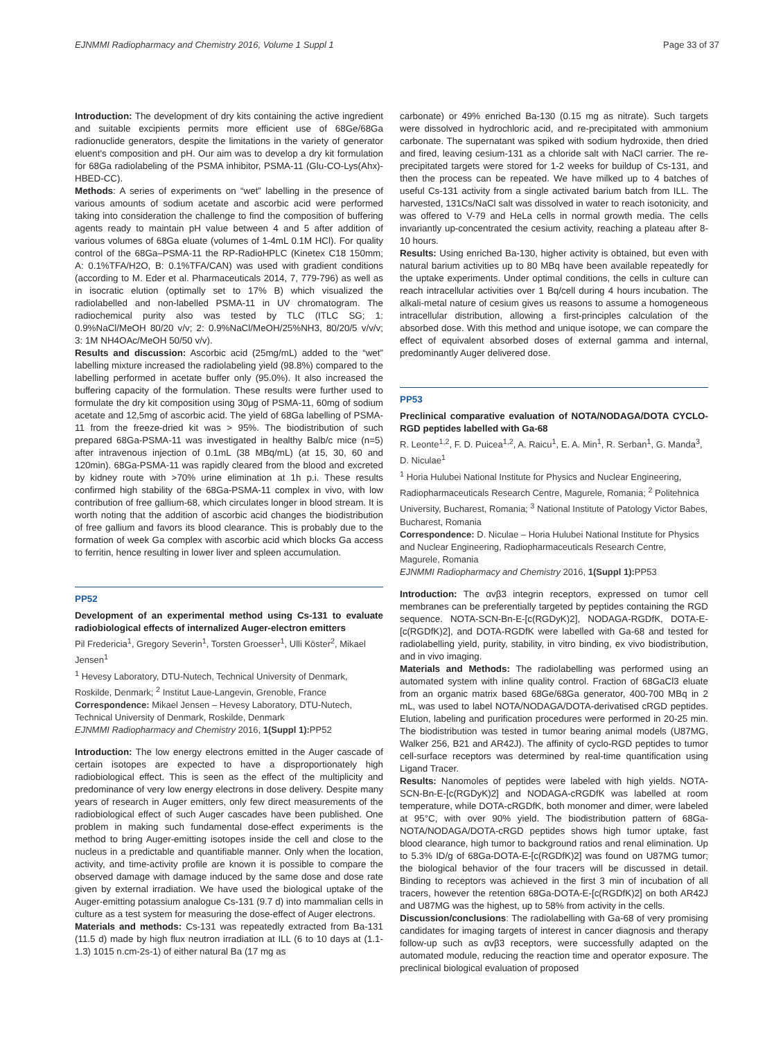EJNMMI Radiopharmacy and Chemistry 2016, Volume 1 Suppl 1 Page 33 of 37
Introduction: The development of dry kits containing the active ingredient and suitable excipients permits more efficient use of 68Ge/68Ga radionuclide generators, despite the limitations in the variety of generator eluent's composition and pH. Our aim was to develop a dry kit formulation for 68Ga radiolabeling of the PSMA inhibitor, PSMA-11 (Glu-CO-Lys(Ahx)-HBED-CC).
Methods: A series of experiments on “wet” labelling in the presence of various amounts of sodium acetate and ascorbic acid were performed taking into consideration the challenge to find the composition of buffering agents ready to maintain pH value between 4 and 5 after addition of various volumes of 68Ga eluate (volumes of 1-4mL 0.1M HCl). For quality control of the 68Ga–PSMA-11 the RP-RadioHPLC (Kinetex C18 150mm; A: 0.1%TFA/H2O, B: 0.1%TFA/CAN) was used with gradient conditions (according to M. Eder et al. Pharmaceuticals 2014, 7, 779-796) as well as in isocratic elution (optimally set to 17% B) which visualized the radiolabelled and non-labelled PSMA-11 in UV chromatogram. The radiochemical purity also was tested by TLC (ITLC SG; 1: 0.9%NaCl/MeOH 80/20 v/v; 2: 0.9%NaCl/MeOH/25%NH3, 80/20/5 v/v/v; 3: 1M NH4OAc/MeOH 50/50 v/v).
Results and discussion: Ascorbic acid (25mg/mL) added to the “wet” labelling mixture increased the radiolabeling yield (98.8%) compared to the labelling performed in acetate buffer only (95.0%). It also increased the buffering capacity of the formulation. These results were further used to formulate the dry kit composition using 30μg of PSMA-11, 60mg of sodium acetate and 12,5mg of ascorbic acid. The yield of 68Ga labelling of PSMA-11 from the freeze-dried kit was > 95%. The biodistribution of such prepared 68Ga-PSMA-11 was investigated in healthy Balb/c mice (n=5) after intravenous injection of 0.1mL (38 MBq/mL) (at 15, 30, 60 and 120min). 68Ga-PSMA-11 was rapidly cleared from the blood and excreted by kidney route with >70% urine elimination at 1h p.i. These results confirmed high stability of the 68Ga-PSMA-11 complex in vivo, with low contribution of free gallium-68, which circulates longer in blood stream. It is worth noting that the addition of ascorbic acid changes the biodistribution of free gallium and favors its blood clearance. This is probably due to the formation of week Ga complex with ascorbic acid which blocks Ga access to ferritin, hence resulting in lower liver and spleen accumulation.
PP52
Development of an experimental method using Cs-131 to evaluate radiobiological effects of internalized Auger-electron emitters
Pil Fredericia<sup>1</sup>, Gregory Severin<sup>1</sup>, Torsten Groesser<sup>1</sup>, Ulli Köster<sup>2</sup>, Mikael Jensen<sup>1</sup>
<sup>1</sup> Hevesy Laboratory, DTU-Nutech, Technical University of Denmark, Roskilde, Denmark; <sup>2</sup> Institut Laue-Langevin, Grenoble, France
Correspondence: Mikael Jensen – Hevesy Laboratory, DTU-Nutech, Technical University of Denmark, Roskilde, Denmark
EJNMMI Radiopharmacy and Chemistry 2016, 1(Suppl 1): PP52
Introduction: The low energy electrons emitted in the Auger cascade of certain isotopes are expected to have a disproportionately high radiobiological effect. This is seen as the effect of the multiplicity and predominance of very low energy electrons in dose delivery. Despite many years of research in Auger emitters, only few direct measurements of the radiobiological effect of such Auger cascades have been published. One problem in making such fundamental dose-effect experiments is the method to bring Auger-emitting isotopes inside the cell and close to the nucleus in a predictable and quantifiable manner. Only when the location, activity, and time-activity profile are known it is possible to compare the observed damage with damage induced by the same dose and dose rate given by external irradiation. We have used the biological uptake of the Auger-emitting potassium analogue Cs-131 (9.7 d) into mammalian cells in culture as a test system for measuring the dose-effect of Auger electrons.
Materials and methods: Cs-131 was repeatedly extracted from Ba-131 (11.5 d) made by high flux neutron irradiation at ILL (6 to 10 days at (1.1-1.3) 1015 n.cm-2s-1) of either natural Ba (17 mg as
carbonate) or 49% enriched Ba-130 (0.15 mg as nitrate). Such targets were dissolved in hydrochloric acid, and re-precipitated with ammonium carbonate. The supernatant was spiked with sodium hydroxide, then dried and fired, leaving cesium-131 as a chloride salt with NaCl carrier. The re-precipitated targets were stored for 1-2 weeks for buildup of Cs-131, and then the process can be repeated. We have milked up to 4 batches of useful Cs-131 activity from a single activated barium batch from ILL. The harvested, 131Cs/NaCl salt was dissolved in water to reach isotonicity, and was offered to V-79 and HeLa cells in normal growth media. The cells invariantly up-concentrated the cesium activity, reaching a plateau after 8-10 hours.
Results: Using enriched Ba-130, higher activity is obtained, but even with natural barium activities up to 80 MBq have been available repeatedly for the uptake experiments. Under optimal conditions, the cells in culture can reach intracellular activities over 1 Bq/cell during 4 hours incubation. The alkali-metal nature of cesium gives us reasons to assume a homogeneous intracellular distribution, allowing a first-principles calculation of the absorbed dose. With this method and unique isotope, we can compare the effect of equivalent absorbed doses of external gamma and internal, predominantly Auger delivered dose.
PP53
Preclinical comparative evaluation of NOTA/NODAGA/DOTA CYCLO-RGD peptides labelled with Ga-68
R. Leonte<sup>1,2</sup>, F. D. Puicea<sup>1,2</sup>, A. Raicu<sup>1</sup>, E. A. Min<sup>1</sup>, R. Serban<sup>1</sup>, G. Manda<sup>3</sup>, D. Niculae<sup>1</sup>
<sup>1</sup> Horia Hulubei National Institute for Physics and Nuclear Engineering, Radiopharmaceuticals Research Centre, Magurele, Romania; <sup>2</sup> Politehnica University, Bucharest, Romania; <sup>3</sup> National Institute of Patology Victor Babes, Bucharest, Romania
Correspondence: D. Niculae – Horia Hulubei National Institute for Physics and Nuclear Engineering, Radiopharmaceuticals Research Centre, Magurele, Romania
EJNMMI Radiopharmacy and Chemistry 2016, 1(Suppl 1): PP53
Introduction: The αvβ3 integrin receptors, expressed on tumor cell membranes can be preferentially targeted by peptides containing the RGD sequence. NOTA-SCN-Bn-E-[c(RGDyK)2], NODAGA-RGDfK, DOTA-E-[c(RGDfK)2], and DOTA-RGDfK were labelled with Ga-68 and tested for radiolabelling yield, purity, stability, in vitro binding, ex vivo biodistribution, and in vivo imaging.
Materials and Methods: The radiolabelling was performed using an automated system with inline quality control. Fraction of 68GaCl3 eluate from an organic matrix based 68Ge/68Ga generator, 400-700 MBq in 2 mL, was used to label NOTA/NODAGA/DOTA-derivatised cRGD peptides. Elution, labeling and purification procedures were performed in 20-25 min. The biodistribution was tested in tumor bearing animal models (U87MG, Walker 256, B21 and AR42J). The affinity of cyclo-RGD peptides to tumor cell-surface receptors was determined by real-time quantification using Ligand Tracer.
Results: Nanomoles of peptides were labeled with high yields. NOTA-SCN-Bn-E-[c(RGDyK)2] and NODAGA-cRGDfK was labelled at room temperature, while DOTA-cRGDfK, both monomer and dimer, were labeled at 95°C, with over 90% yield. The biodistribution pattern of 68Ga-NOTA/NODAGA/DOTA-cRGD peptides shows high tumor uptake, fast blood clearance, high tumor to background ratios and renal elimination. Up to 5.3% ID/g of 68Ga-DOTA-E-[c(RGDfK)2] was found on U87MG tumor; the biological behavior of the four tracers will be discussed in detail. Binding to receptors was achieved in the first 3 min of incubation of all tracers, however the retention 68Ga-DOTA-E-[c(RGDfK)2] on both AR42J and U87MG was the highest, up to 58% from activity in the cells.
Discussion/conclusions: The radiolabelling with Ga-68 of very promising candidates for imaging targets of interest in cancer diagnosis and therapy follow-up such as αvβ3 receptors, were successfully adapted on the automated module, reducing the reaction time and operator exposure. The preclinical biological evaluation of proposed